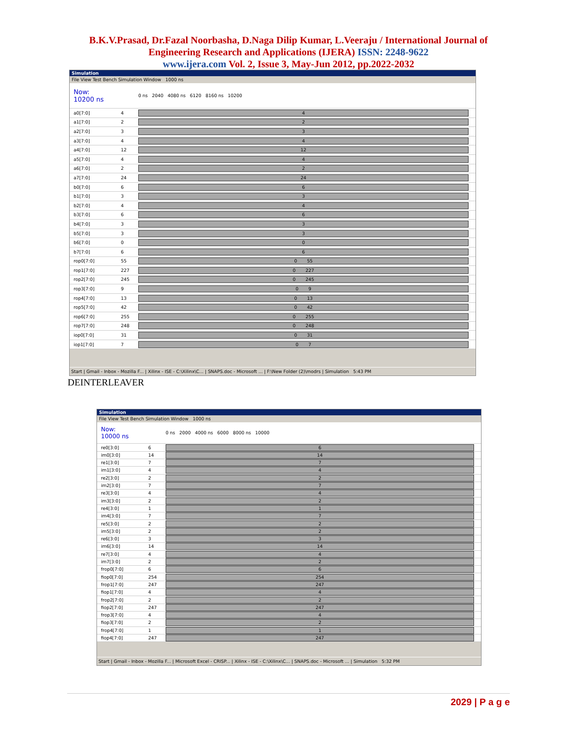B.K.V.Prasad, Dr.Fazal Noorbasha, D.Naga Dilip Kumar, L.Veeraju / International Journal of
Engineering Research and Applications (IJERA) ISSN: 2248-9622
www.ijera.com Vol. 2, Issue 3, May-Jun 2012, pp.2022-2032
Simulation
File View Test Bench Simulation Window 1000 ns
Now:
10200 ns
0 ns 2040 4080 ns 6120 8160 ns 10200
a0[7:0] 4
4
a1[7:0] 2
2
a2[7:0] 3
3
a3[7:0] 4
4
a4[7:0] 12
12
a5[7:0] 4
4
a6[7:0] 2
2
a7[7:0] 24
24
b0[7:0] 6
6
b1[7:0] 3
3
b2[7:0] 4
4
b3[7:0] 6
6
b4[7:0] 3
3
b5[7:0] 3
3
b6[7:0] 0
0
b7[7:0] 6
6
rop0[7:0] 55
0 55
rop1[7:0] 227
0 227
rop2[7:0] 245
0 245
rop3[7:0] 9
0 9
rop4[7:0] 13
0 13
rop5[7:0] 42
0 42
rop6[7:0] 255
0 255
rop7[7:0] 248
0 248
iop0[7:0] 31
0 31
iop1[7:0] 7
0 7
Start | Gmail - Inbox - Mozilla F... | Xilinx - ISE - C:\Xilinx\C... | SNAPS.doc - Microsoft ... | F:\New Folder (2)\modrs | Simulation 5:43 PM
DEINTERLEAVER
Simulation
File View Test Bench Simulation Window 1000 ns
Now:
10000 ns
0 ns 2000 4000 ns 6000 8000 ns 10000
re0[3:0] 6
6
im0[3:0] 14
14
re1[3:0] 7
7
im1[3:0] 4
4
re2[3:0] 2
2
im2[3:0] 7
7
re3[3:0] 4
4
im3[3:0] 2
2
re4[3:0] 1
1
im4[3:0] 7
7
re5[3:0] 2
2
im5[3:0] 2
2
re6[3:0] 3
3
im6[3:0] 14
14
re7[3:0] 4
4
im7[3:0] 2
2
frop0[7:0] 6
6
fiop0[7:0] 254
254
frop1[7:0] 247
247
fiop1[7:0] 4
4
frop2[7:0] 2
2
fiop2[7:0] 247
247
frop3[7:0] 4
4
fiop3[7:0] 2
2
frop4[7:0] 1
1
fiop4[7:0] 247
247
Start | Gmail - Inbox - Mozilla F... | Microsoft Excel - CRISP... | Xilinx - ISE - C:\Xilinx\C... | SNAPS.doc - Microsoft ... | Simulation 5:32 PM
2029 | P a g e